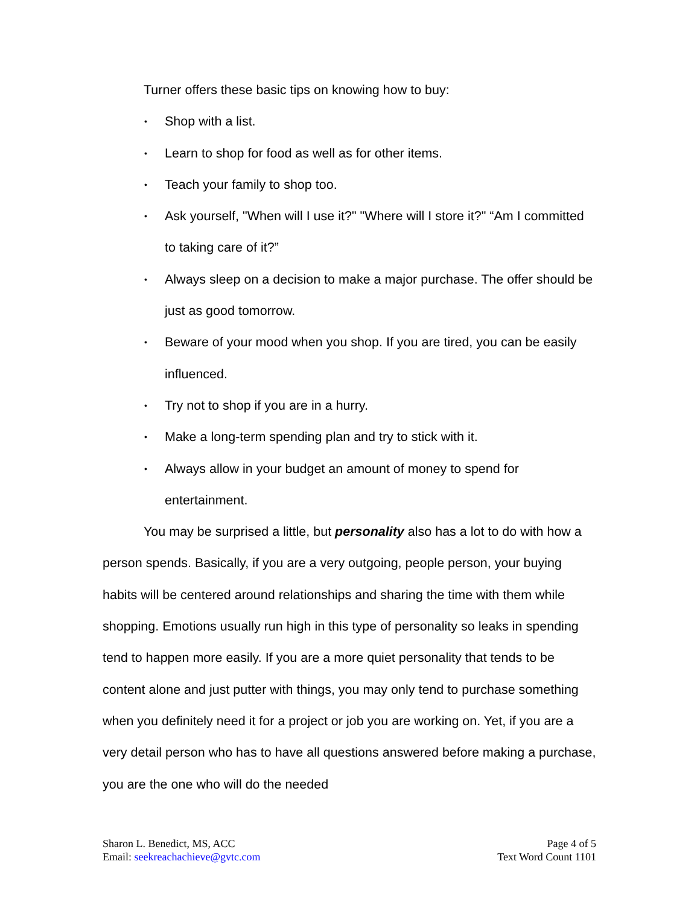Turner offers these basic tips on knowing how to buy:
• Shop with a list.
• Learn to shop for food as well as for other items.
• Teach your family to shop too.
• Ask yourself, "When will I use it?" "Where will I store it?" “Am I committed to taking care of it?”
• Always sleep on a decision to make a major purchase. The offer should be just as good tomorrow.
• Beware of your mood when you shop. If you are tired, you can be easily influenced.
• Try not to shop if you are in a hurry.
• Make a long-term spending plan and try to stick with it.
• Always allow in your budget an amount of money to spend for entertainment.
You may be surprised a little, but personality also has a lot to do with how a person spends. Basically, if you are a very outgoing, people person, your buying habits will be centered around relationships and sharing the time with them while shopping. Emotions usually run high in this type of personality so leaks in spending tend to happen more easily. If you are a more quiet personality that tends to be content alone and just putter with things, you may only tend to purchase something when you definitely need it for a project or job you are working on. Yet, if you are a very detail person who has to have all questions answered before making a purchase, you are the one who will do the needed
Sharon L. Benedict, MS, ACC
Email: seekreachachieve@gvtc.com
Page 4 of 5
Text Word Count 1101